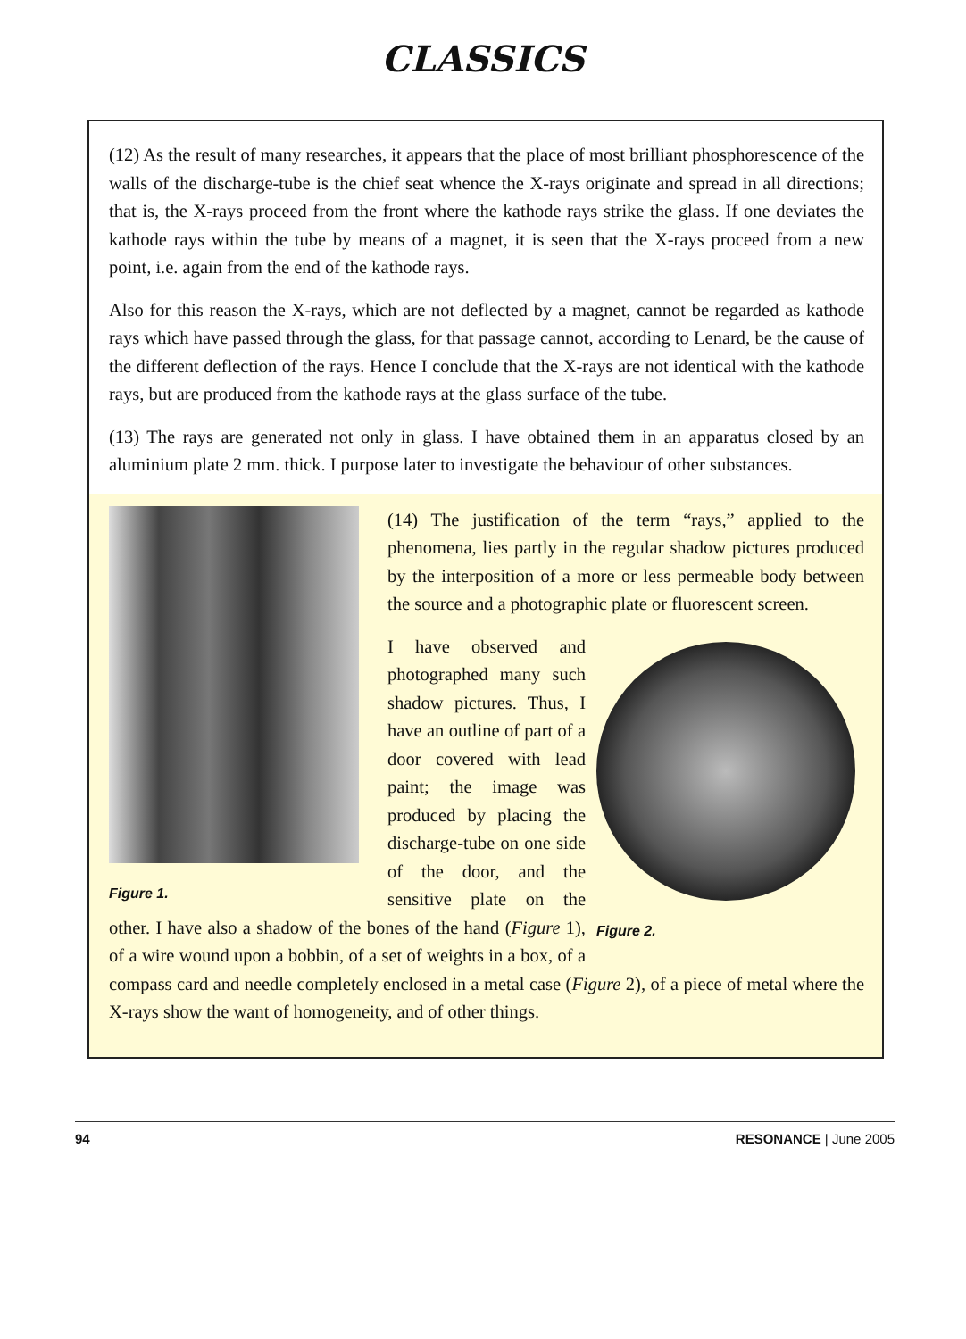CLASSICS
(12) As the result of many researches, it appears that the place of most brilliant phosphorescence of the walls of the discharge-tube is the chief seat whence the X-rays originate and spread in all directions; that is, the X-rays proceed from the front where the kathode rays strike the glass. If one deviates the kathode rays within the tube by means of a magnet, it is seen that the X-rays proceed from a new point, i.e. again from the end of the kathode rays.
Also for this reason the X-rays, which are not deflected by a magnet, cannot be regarded as kathode rays which have passed through the glass, for that passage cannot, according to Lenard, be the cause of the different deflection of the rays. Hence I conclude that the X-rays are not identical with the kathode rays, but are produced from the kathode rays at the glass surface of the tube.
(13) The rays are generated not only in glass. I have obtained them in an apparatus closed by an aluminium plate 2 mm. thick. I purpose later to investigate the behaviour of other substances.
Figure 1.
(14) The justification of the term “rays,” applied to the phenomena, lies partly in the regular shadow pictures produced by the interposition of a more or less permeable body between the source and a photographic plate or fluorescent screen.
Figure 2.
I have observed and photographed many such shadow pictures. Thus, I have an outline of part of a door covered with lead paint; the image was produced by placing the discharge-tube on one side of the door, and the sensitive plate on the other. I have also a shadow of the bones of the hand (Figure 1), of a wire wound upon a bobbin, of a set of weights in a box, of a compass card and needle completely enclosed in a metal case (Figure 2), of a piece of metal where the X-rays show the want of homogeneity, and of other things.
94 RESONANCE | June 2005